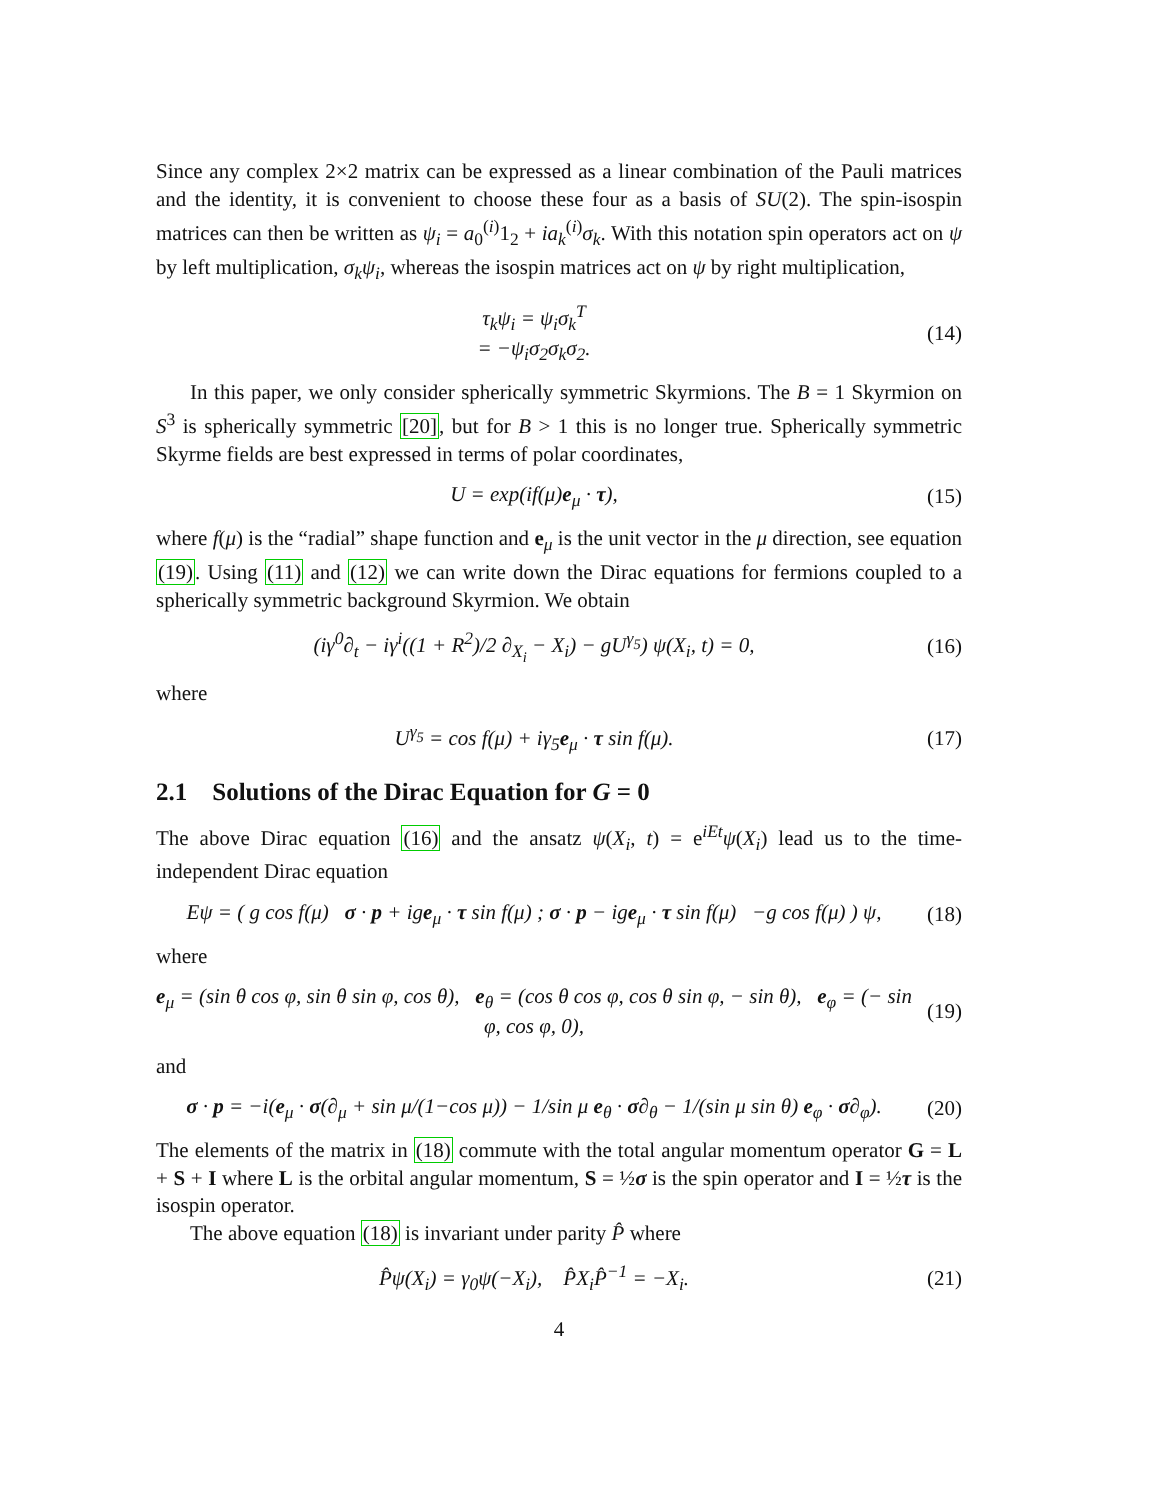Since any complex 2×2 matrix can be expressed as a linear combination of the Pauli matrices and the identity, it is convenient to choose these four as a basis of SU(2). The spin-isospin matrices can then be written as ψ<sub>i</sub> = a<sub>0</sub><sup>(i)</sup>1<sub>2</sub> + ia<sub>k</sub><sup>(i)</sup>σ<sub>k</sub>. With this notation spin operators act on ψ by left multiplication, σ<sub>k</sub>ψ<sub>i</sub>, whereas the isospin matrices act on ψ by right multiplication,
τ<sub>k</sub>ψ<sub>i</sub> = ψ<sub>i</sub>σ<sub>k</sub><sup>T</sup>
= −ψ<sub>i</sub>σ<sub>2</sub>σ<sub>k</sub>σ<sub>2</sub>.
(14)
In this paper, we only consider spherically symmetric Skyrmions. The B = 1 Skyrmion on S<sup>3</sup> is spherically symmetric [20], but for B > 1 this is no longer true. Spherically symmetric Skyrme fields are best expressed in terms of polar coordinates,
U = exp(if(μ)e<sub>μ</sub> · τ),
(15)
where f(μ) is the “radial” shape function and e<sub>μ</sub> is the unit vector in the μ direction, see equation (19). Using (11) and (12) we can write down the Dirac equations for fermions coupled to a spherically symmetric background Skyrmion. We obtain
(iγ<sup>0</sup>∂<sub>t</sub> − iγ<sup>i</sup>((1 + R<sup>2</sup>)/2 ∂<sub>X<sub>i</sub></sub> − X<sub>i</sub>) − gU<sup>γ<sub>5</sub></sup>) ψ(X<sub>i</sub>, t) = 0,
(16)
where
U<sup>γ<sub>5</sub></sup> = cos f(μ) + iγ<sub>5</sub>e<sub>μ</sub> · τ sin f(μ).
(17)
2.1 Solutions of the Dirac Equation for G = 0
The above Dirac equation (16) and the ansatz ψ(X<sub>i</sub>, t) = e<sup>iEt</sup>ψ(X<sub>i</sub>) lead us to the time-independent Dirac equation
Eψ = ( g cos f(μ) σ · p + ige<sub>μ</sub> · τ sin f(μ) ; σ · p − ige<sub>μ</sub> · τ sin f(μ) −g cos f(μ) ) ψ,
(18)
where
e<sub>μ</sub> = (sin θ cos φ, sin θ sin φ, cos θ), e<sub>θ</sub> = (cos θ cos φ, cos θ sin φ, − sin θ), e<sub>φ</sub> = (− sin φ, cos φ, 0),
(19)
and
σ · p = −i(e<sub>μ</sub> · σ(∂<sub>μ</sub> + sin μ/(1−cos μ)) − 1/sin μ e<sub>θ</sub> · σ∂<sub>θ</sub> − 1/(sin μ sin θ) e<sub>φ</sub> · σ∂<sub>φ</sub>).
(20)
The elements of the matrix in (18) commute with the total angular momentum operator G = L + S + I where L is the orbital angular momentum, S = ½σ is the spin operator and I = ½τ is the isospin operator.
The above equation (18) is invariant under parity P̂ where
P̂ψ(X<sub>i</sub>) = γ<sub>0</sub>ψ(−X<sub>i</sub>), P̂X<sub>i</sub>P̂<sup>−1</sup> = −X<sub>i</sub>.
(21)
4